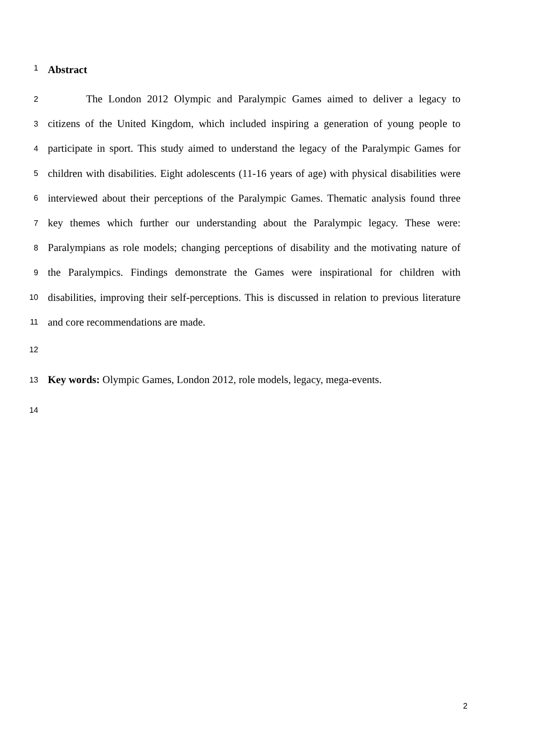1 Abstract
2 The London 2012 Olympic and Paralympic Games aimed to deliver a legacy to
3 citizens of the United Kingdom, which included inspiring a generation of young people to
4 participate in sport. This study aimed to understand the legacy of the Paralympic Games for
5 children with disabilities. Eight adolescents (11-16 years of age) with physical disabilities were
6 interviewed about their perceptions of the Paralympic Games. Thematic analysis found three
7 key themes which further our understanding about the Paralympic legacy. These were:
8 Paralympians as role models; changing perceptions of disability and the motivating nature of
9 the Paralympics. Findings demonstrate the Games were inspirational for children with
10 disabilities, improving their self-perceptions. This is discussed in relation to previous literature
11 and core recommendations are made.
12
13 Key words: Olympic Games, London 2012, role models, legacy, mega-events.
14
2